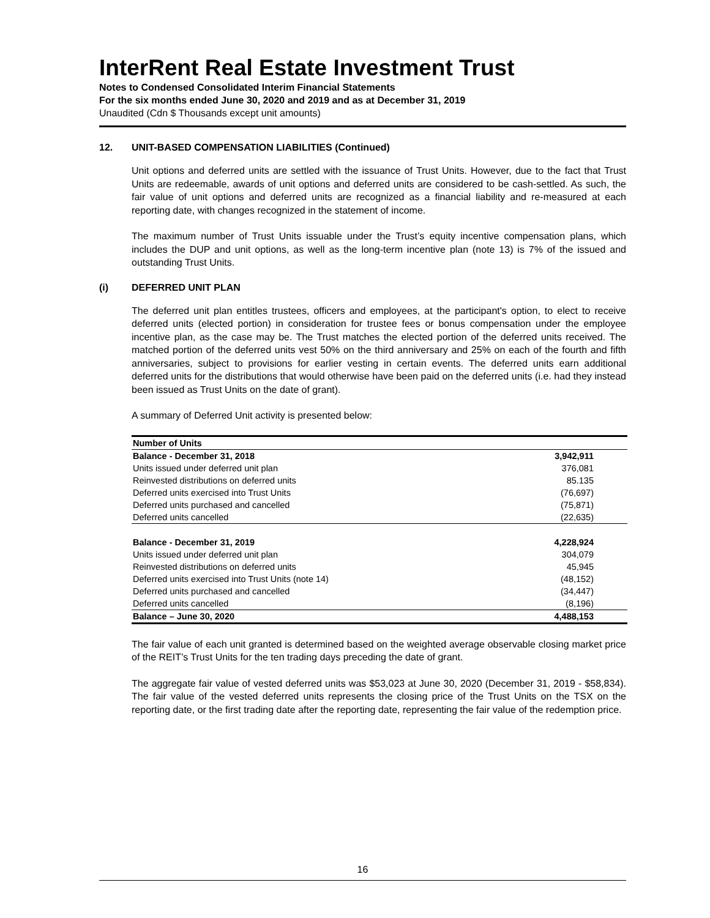InterRent Real Estate Investment Trust
Notes to Condensed Consolidated Interim Financial Statements
For the six months ended June 30, 2020 and 2019 and as at December 31, 2019
Unaudited (Cdn $ Thousands except unit amounts)
12. UNIT-BASED COMPENSATION LIABILITIES (Continued)
Unit options and deferred units are settled with the issuance of Trust Units. However, due to the fact that Trust Units are redeemable, awards of unit options and deferred units are considered to be cash-settled. As such, the fair value of unit options and deferred units are recognized as a financial liability and re-measured at each reporting date, with changes recognized in the statement of income.
The maximum number of Trust Units issuable under the Trust’s equity incentive compensation plans, which includes the DUP and unit options, as well as the long-term incentive plan (note 13) is 7% of the issued and outstanding Trust Units.
(i) DEFERRED UNIT PLAN
The deferred unit plan entitles trustees, officers and employees, at the participant's option, to elect to receive deferred units (elected portion) in consideration for trustee fees or bonus compensation under the employee incentive plan, as the case may be. The Trust matches the elected portion of the deferred units received. The matched portion of the deferred units vest 50% on the third anniversary and 25% on each of the fourth and fifth anniversaries, subject to provisions for earlier vesting in certain events. The deferred units earn additional deferred units for the distributions that would otherwise have been paid on the deferred units (i.e. had they instead been issued as Trust Units on the date of grant).
A summary of Deferred Unit activity is presented below:
| Number of Units | |
| --- | --- |
| Balance - December 31, 2018 | 3,942,911 |
| Units issued under deferred unit plan | 376,081 |
| Reinvested distributions on deferred units | 85.135 |
| Deferred units exercised into Trust Units | (76,697) |
| Deferred units purchased and cancelled | (75,871) |
| Deferred units cancelled | (22,635) |
| Balance - December 31, 2019 | 4,228,924 |
| Units issued under deferred unit plan | 304,079 |
| Reinvested distributions on deferred units | 45,945 |
| Deferred units exercised into Trust Units (note 14) | (48,152) |
| Deferred units purchased and cancelled | (34,447) |
| Deferred units cancelled | (8,196) |
| Balance – June 30, 2020 | 4,488,153 |
The fair value of each unit granted is determined based on the weighted average observable closing market price of the REIT’s Trust Units for the ten trading days preceding the date of grant.
The aggregate fair value of vested deferred units was $53,023 at June 30, 2020 (December 31, 2019 - $58,834). The fair value of the vested deferred units represents the closing price of the Trust Units on the TSX on the reporting date, or the first trading date after the reporting date, representing the fair value of the redemption price.
16